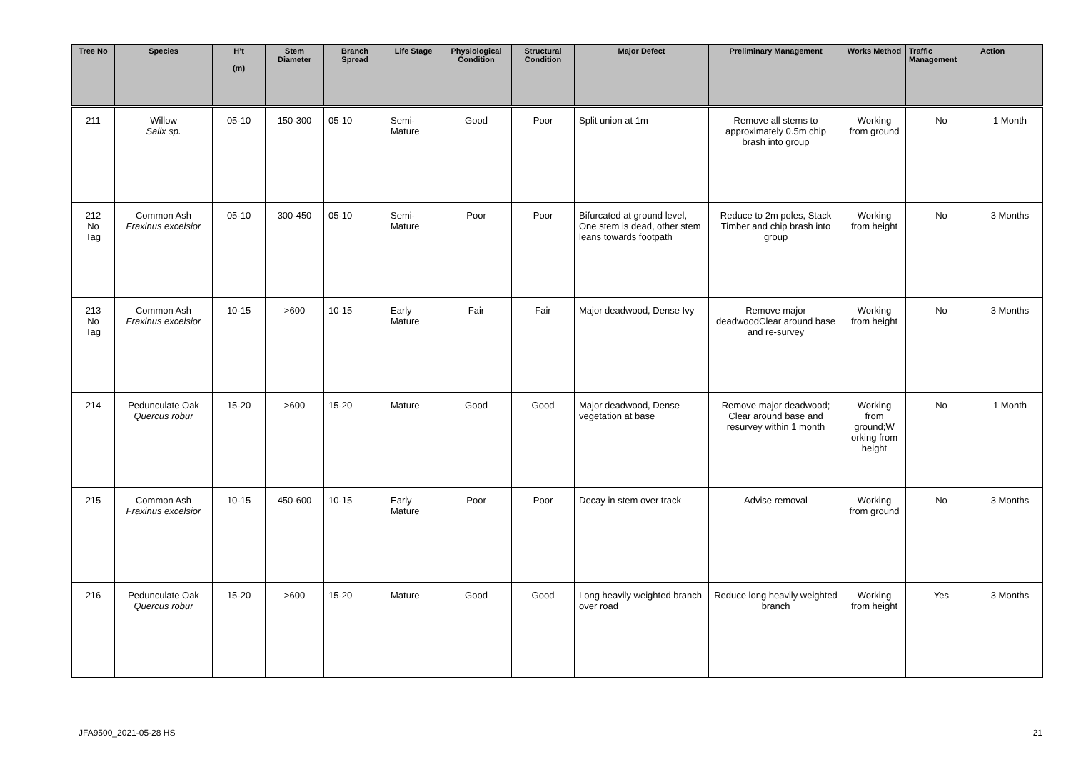| Tree No | Species | H’t (m) | Stem Diameter | Branch Spread | Life Stage | Physiological Condition | Structural Condition | Major Defect | Preliminary Management | Works Method | Traffic Management | Action |
| --- | --- | --- | --- | --- | --- | --- | --- | --- | --- | --- | --- | --- |
| 211 | Willow Salix sp. | 05-10 | 150-300 | 05-10 | Semi-Mature | Good | Poor | Split union at 1m | Remove all stems to approximately 0.5m chip brash into group | Working from ground | No | 1 Month |
| 212 No Tag | Common Ash Fraxinus excelsior | 05-10 | 300-450 | 05-10 | Semi-Mature | Poor | Poor | Bifurcated at ground level, One stem is dead, other stem leans towards footpath | Reduce to 2m poles, Stack Timber and chip brash into group | Working from height | No | 3 Months |
| 213 No Tag | Common Ash Fraxinus excelsior | 10-15 | >600 | 10-15 | Early Mature | Fair | Fair | Major deadwood, Dense Ivy | Remove major deadwoodClear around base and re-survey | Working from height | No | 3 Months |
| 214 | Pedunculate Oak Quercus robur | 15-20 | >600 | 15-20 | Mature | Good | Good | Major deadwood, Dense vegetation at base | Remove major deadwood; Clear around base and resurvey within 1 month | Working from ground;W orking from height | No | 1 Month |
| 215 | Common Ash Fraxinus excelsior | 10-15 | 450-600 | 10-15 | Early Mature | Poor | Poor | Decay in stem over track | Advise removal | Working from ground | No | 3 Months |
| 216 | Pedunculate Oak Quercus robur | 15-20 | >600 | 15-20 | Mature | Good | Good | Long heavily weighted branch over road | Reduce long heavily weighted branch | Working from height | Yes | 3 Months |
JFA9500_2021-05-28 HS 21